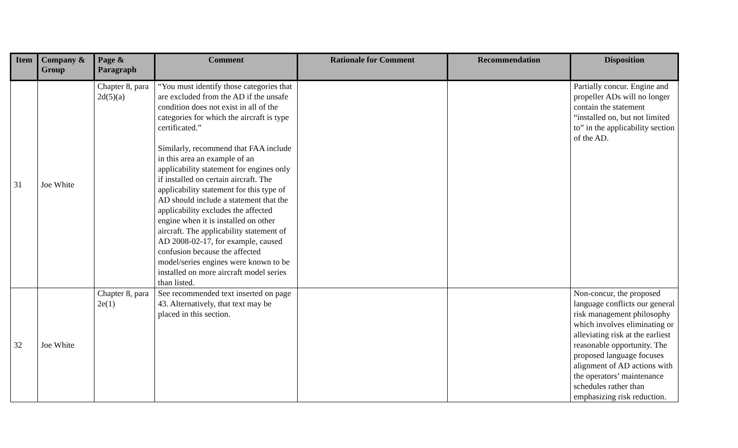| Item | Company & Group | Page & Paragraph | Comment | Rationale for Comment | Recommendation | Disposition |
| --- | --- | --- | --- | --- | --- | --- |
| 31 | Joe White | Chapter 8, para 2d(5)(a) | “You must identify those categories that are excluded from the AD if the unsafe condition does not exist in all of the categories for which the aircraft is type certificated.” Similarly, recommend that FAA include in this area an example of an applicability statement for engines only if installed on certain aircraft. The applicability statement for this type of AD should include a statement that the applicability excludes the affected engine when it is installed on other aircraft. The applicability statement of AD 2008-02-17, for example, caused confusion because the affected model/series engines were known to be installed on more aircraft model series than listed. | | | Partially concur. Engine and propeller ADs will no longer contain the statement “installed on, but not limited to” in the applicability section of the AD. |
| 32 | Joe White | Chapter 8, para 2e(1) | See recommended text inserted on page 43. Alternatively, that text may be placed in this section. | | | Non-concur, the proposed language conflicts our general risk management philosophy which involves eliminating or alleviating risk at the earliest reasonable opportunity. The proposed language focuses alignment of AD actions with the operators’ maintenance schedules rather than emphasizing risk reduction. |